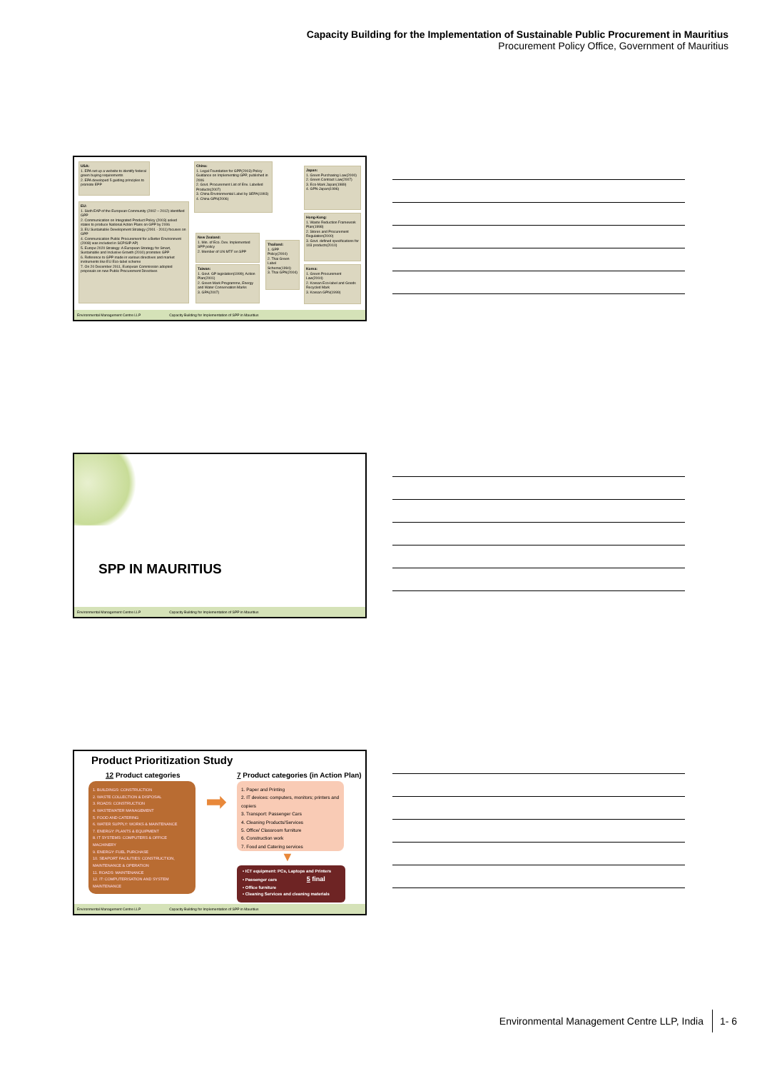Capacity Building for the Implementation of Sustainable Public Procurement in Mauritius
Procurement Policy Office, Government of Mauritius
USA:
1. EPA set up a website to identify federal green buying requirements
2. EPA developed 5 guiding principles to promote EPP
EU:
1. Sixth EAP of the European Community (2002 – 2012) identified GPP
2. Communication on Integrated Product Policy (2003) asked states to produce National Action Plans on GPP by 2006
3. EU Sustainable Development Strategy (2001 - 2011) focuses on GPP
4. Communication Public Procurement for a Better Environment (2008) was included in SCP/SIP AP)
5. Europe 2020 Strategy: A European Strategy for Smart, Sustainable and Inclusive Growth (2010) promotes GPP
6. Reference to GPP made in various directives and market instruments like EU Eco-label scheme
7. On 20 December 2011, European Commission adopted proposals on new Public Procurement Directives
China:
1. Legal Foundation for GPP(2003) Policy Guidance on Implementing GPP, published in 2006
2. Govt. Procurement List of Env. Labelled Products(2007)
3. China Environmental Label by SEPA(1993)
4. China GPN(2006)
New Zealand:
1. Min. of Eco. Dev. Implemented SPP policy
2. Member of UN MTF on SPP
Taiwan:
1. Govt. GP legislation(1999); Action Plan(2001)
2. Green Mark Programme, Energy and Water Conservation Marks
3. GPA(2007)
Thailand:
1. GPP Policy(2004)
2. Thai Green Label Scheme(1994)
3. Thai GPN(2004)
Japan:
1. Green Purchasing Law(2000)
2. Green Contract Law(2007)
3. Eco-Mark Japan(1989)
4. GPN-Japan(1996)
Hong-Kong:
1. Waste Reduction Framework Plan(1998)
2. Stores and Procurement Regulation(2000)
3. Govt. defined specifications for 103 products(2010)
Korea:
1. Green Procurement Law(2004)
2. Korean Eco-label and Goods Recycled Mark
3. Korean GPN(1999)
Environmental Management Centre LLP Capacity Building for Implementation of SPP in Mauritius
SPP IN MAURITIUS
Environmental Management Centre LLP Capacity Building for Implementation of SPP in Mauritius
Product Prioritization Study
12 Product categories
7 Product categories (in Action Plan)
1. BUILDINGS: CONSTRUCTION
2. WASTE COLLECTION & DISPOSAL
3. ROADS: CONSTRUCTION
4. WASTEWATER MANAGEMENT
5. FOOD AND CATERING
6. WATER SUPPLY: WORKS & MAINTENANCE
7. ENERGY: PLANTS & EQUIPMENT
8. IT SYSTEMS: COMPUTERS & OFFICE MACHINERY
9. ENERGY: FUEL PURCHASE
10. SEAPORT FACILITIES: CONSTRUCTION, MAINTENANCE & OPERATION
11. ROADS: MAINTENANCE
12. IT: COMPUTERISATION AND SYSTEM MAINTENANCE
➡
1. Paper and Printing
2. IT devices: computers, monitors; printers and copiers
3. Transport: Passenger Cars
4. Cleaning Products/Services
5. Office/ Classroom furniture
6. Construction work
7. Food and Catering services
▼
• ICT equipment: PCs, Laptops and Printers
• Passenger cars 5 final
• Office furniture
• Cleaning Services and cleaning materials
Environmental Management Centre LLP Capacity Building for Implementation of SPP in Mauritius
Environmental Management Centre LLP, India 1- 6